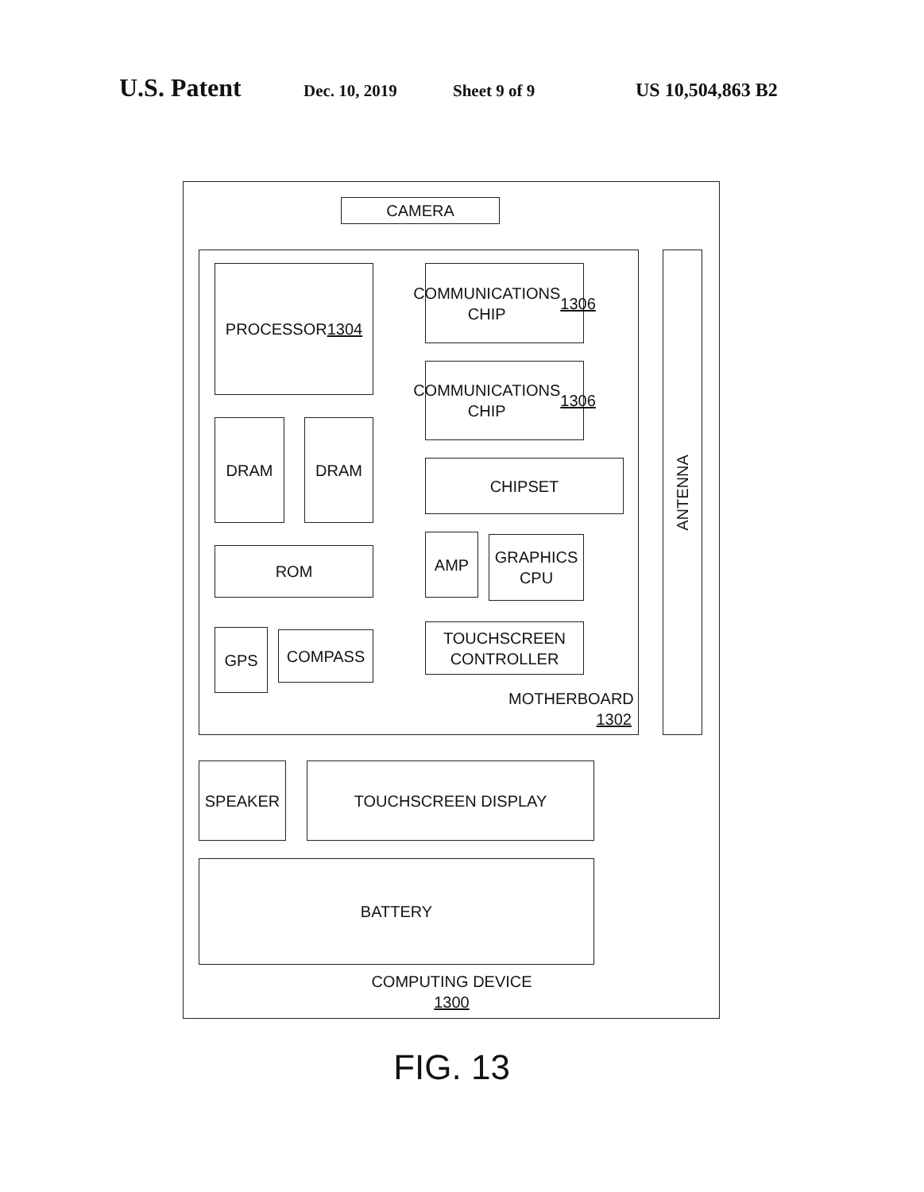U.S. Patent Dec. 10, 2019 Sheet 9 of 9 US 10,504,863 B2
CAMERA
PROCESSOR
1304
COMMUNICATIONS
CHIP 1306
COMMUNICATIONS
CHIP 1306
DRAM DRAM
CHIPSET
ROM
AMP
GRAPHICS
CPU
GPS COMPASS
TOUCHSCREEN
CONTROLLER
MOTHERBOARD
1302
ANTENNA
SPEAKER TOUCHSCREEN DISPLAY
BATTERY
COMPUTING DEVICE
1300
FIG. 13